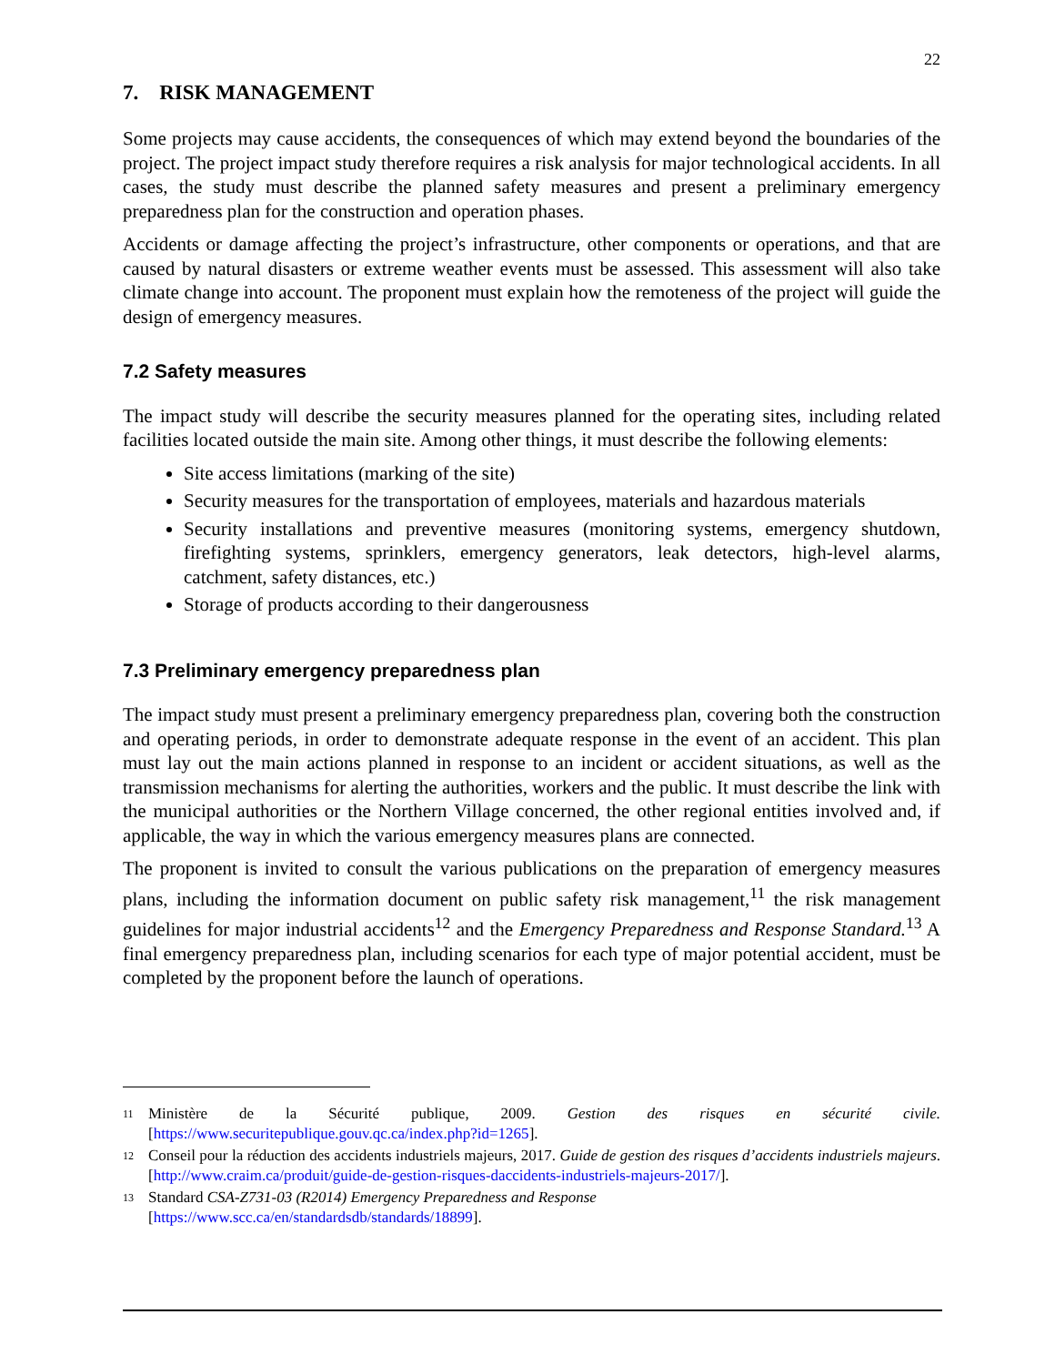22
7. RISK MANAGEMENT
Some projects may cause accidents, the consequences of which may extend beyond the boundaries of the project. The project impact study therefore requires a risk analysis for major technological accidents. In all cases, the study must describe the planned safety measures and present a preliminary emergency preparedness plan for the construction and operation phases.
Accidents or damage affecting the project’s infrastructure, other components or operations, and that are caused by natural disasters or extreme weather events must be assessed. This assessment will also take climate change into account. The proponent must explain how the remoteness of the project will guide the design of emergency measures.
7.2 Safety measures
The impact study will describe the security measures planned for the operating sites, including related facilities located outside the main site. Among other things, it must describe the following elements:
Site access limitations (marking of the site)
Security measures for the transportation of employees, materials and hazardous materials
Security installations and preventive measures (monitoring systems, emergency shutdown, firefighting systems, sprinklers, emergency generators, leak detectors, high-level alarms, catchment, safety distances, etc.)
Storage of products according to their dangerousness
7.3 Preliminary emergency preparedness plan
The impact study must present a preliminary emergency preparedness plan, covering both the construction and operating periods, in order to demonstrate adequate response in the event of an accident. This plan must lay out the main actions planned in response to an incident or accident situations, as well as the transmission mechanisms for alerting the authorities, workers and the public. It must describe the link with the municipal authorities or the Northern Village concerned, the other regional entities involved and, if applicable, the way in which the various emergency measures plans are connected.
The proponent is invited to consult the various publications on the preparation of emergency measures plans, including the information document on public safety risk management,<sup>11</sup> the risk management guidelines for major industrial accidents<sup>12</sup> and the Emergency Preparedness and Response Standard.<sup>13</sup> A final emergency preparedness plan, including scenarios for each type of major potential accident, must be completed by the proponent before the launch of operations.
11 Ministère de la Sécurité publique, 2009. Gestion des risques en sécurité civile. [https://www.securitepublique.gouv.qc.ca/index.php?id=1265].
12 Conseil pour la réduction des accidents industriels majeurs, 2017. Guide de gestion des risques d’accidents industriels majeurs. [http://www.craim.ca/produit/guide-de-gestion-risques-daccidents-industriels-majeurs-2017/].
13 Standard CSA-Z731-03 (R2014) Emergency Preparedness and Response
[https://www.scc.ca/en/standardsdb/standards/18899].